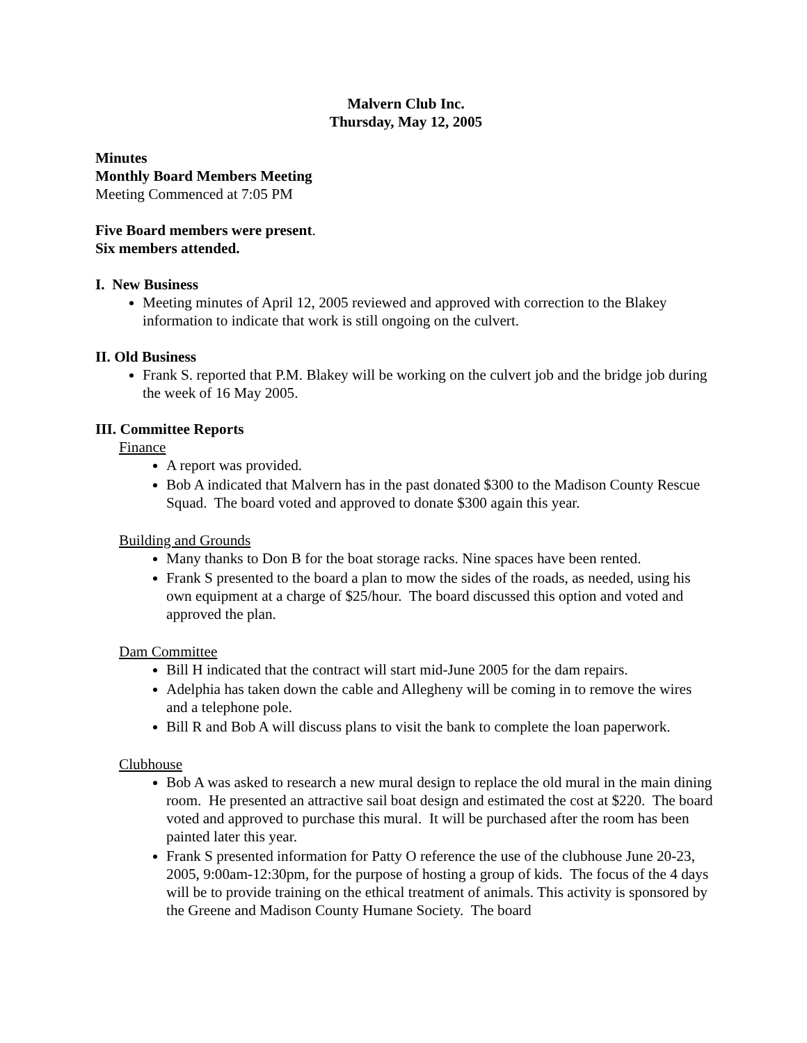Malvern Club Inc.
Thursday, May 12, 2005
Minutes
Monthly Board Members Meeting
Meeting Commenced at 7:05 PM
Five Board members were present.
Six members attended.
I. New Business
Meeting minutes of April 12, 2005 reviewed and approved with correction to the Blakey information to indicate that work is still ongoing on the culvert.
II. Old Business
Frank S. reported that P.M. Blakey will be working on the culvert job and the bridge job during the week of 16 May 2005.
III. Committee Reports
Finance
A report was provided.
Bob A indicated that Malvern has in the past donated $300 to the Madison County Rescue Squad. The board voted and approved to donate $300 again this year.
Building and Grounds
Many thanks to Don B for the boat storage racks. Nine spaces have been rented.
Frank S presented to the board a plan to mow the sides of the roads, as needed, using his own equipment at a charge of $25/hour. The board discussed this option and voted and approved the plan.
Dam Committee
Bill H indicated that the contract will start mid-June 2005 for the dam repairs.
Adelphia has taken down the cable and Allegheny will be coming in to remove the wires and a telephone pole.
Bill R and Bob A will discuss plans to visit the bank to complete the loan paperwork.
Clubhouse
Bob A was asked to research a new mural design to replace the old mural in the main dining room. He presented an attractive sail boat design and estimated the cost at $220. The board voted and approved to purchase this mural. It will be purchased after the room has been painted later this year.
Frank S presented information for Patty O reference the use of the clubhouse June 20-23, 2005, 9:00am-12:30pm, for the purpose of hosting a group of kids. The focus of the 4 days will be to provide training on the ethical treatment of animals. This activity is sponsored by the Greene and Madison County Humane Society. The board